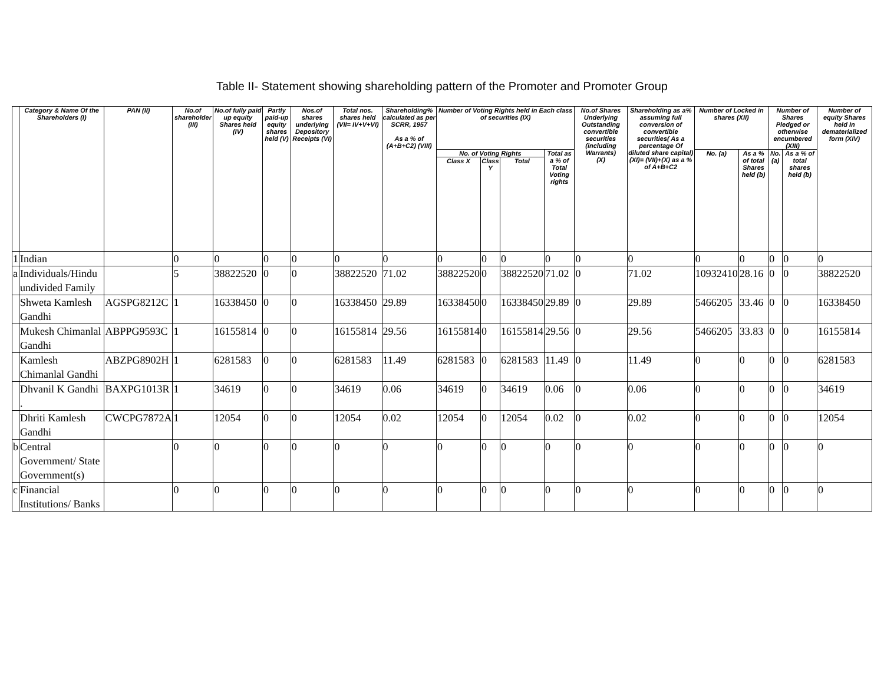Table II- Statement showing shareholding pattern of the Promoter and Promoter Group
| | Category & Name Of the Shareholders (I) | PAN (II) | No.of shareholder (III) | No.of fully paid up equity Shares held (IV) | Partly paid-up equity shares held (V) | Nos.of shares underlying Depository Receipts (VI) | Total nos. shares held (VII= IV+V+VI) | Shareholding% calculated as per SCRR, 1957 As a % of (A+B+C2) (VIII) | Number of Voting Rights held in Each class of securities (IX) | | | | No.of Shares Underlying Outstanding convertible securities (including Warrants) (X) | Shareholding as a% assuming full conversion of convertible securities( As a percentage Of diluted share capital) (XI)= (VII)+(X) as a % of A+B+C2 | Number of Locked in shares (XII) | | Number of Shares Pledged or otherwise encumbered (XIII) | | Number of equity Shares held In dematerialized form (XIV) |
| --- | --- | --- | --- | --- | --- | --- | --- | --- | --- | --- | --- | --- | --- | --- | --- | --- | --- | --- | --- |
| | | | | | | | | | No. of Voting Rights | | | Total as a % of Total Voting rights | | | No. (a) | As a % of total Shares held (b) | No. (a) | As a % of total shares held (b) | |
| | | | | | | | | | Class X | Class Y | Total | | | | | | | | |
| 1 | Indian | | 0 | 0 | 0 | 0 | 0 | 0 | 0 | 0 | 0 | 0 | 0 | 0 | 0 | 0 | 0 | 0 | 0 |
| a | Individuals/Hindu undivided Family | | 5 | 38822520 | 0 | 0 | 38822520 | 71.02 | 38822520 | 0 | 38822520 | 71.02 | 0 | 71.02 | 10932410 | 28.16 | 0 | 0 | 38822520 |
| | Shweta Kamlesh Gandhi | AGSPG8212C | 1 | 16338450 | 0 | 0 | 16338450 | 29.89 | 16338450 | 0 | 16338450 | 29.89 | 0 | 29.89 | 5466205 | 33.46 | 0 | 0 | 16338450 |
| | Mukesh Chimanlal Gandhi | ABPPG9593C | 1 | 16155814 | 0 | 0 | 16155814 | 29.56 | 16155814 | 0 | 16155814 | 29.56 | 0 | 29.56 | 5466205 | 33.83 | 0 | 0 | 16155814 |
| | Kamlesh Chimanlal Gandhi | ABZPG8902H | 1 | 6281583 | 0 | 0 | 6281583 | 11.49 | 6281583 | 0 | 6281583 | 11.49 | 0 | 11.49 | 0 | 0 | 0 | 0 | 6281583 |
| | Dhvanil K Gandhi . | BAXPG1013R | 1 | 34619 | 0 | 0 | 34619 | 0.06 | 34619 | 0 | 34619 | 0.06 | 0 | 0.06 | 0 | 0 | 0 | 0 | 34619 |
| | Dhriti Kamlesh Gandhi | CWCPG7872A | 1 | 12054 | 0 | 0 | 12054 | 0.02 | 12054 | 0 | 12054 | 0.02 | 0 | 0.02 | 0 | 0 | 0 | 0 | 12054 |
| b | Central Government/ State Government(s) | | 0 | 0 | 0 | 0 | 0 | 0 | 0 | 0 | 0 | 0 | 0 | 0 | 0 | 0 | 0 | 0 | 0 |
| c | Financial Institutions/ Banks | | 0 | 0 | 0 | 0 | 0 | 0 | 0 | 0 | 0 | 0 | 0 | 0 | 0 | 0 | 0 | 0 | 0 |